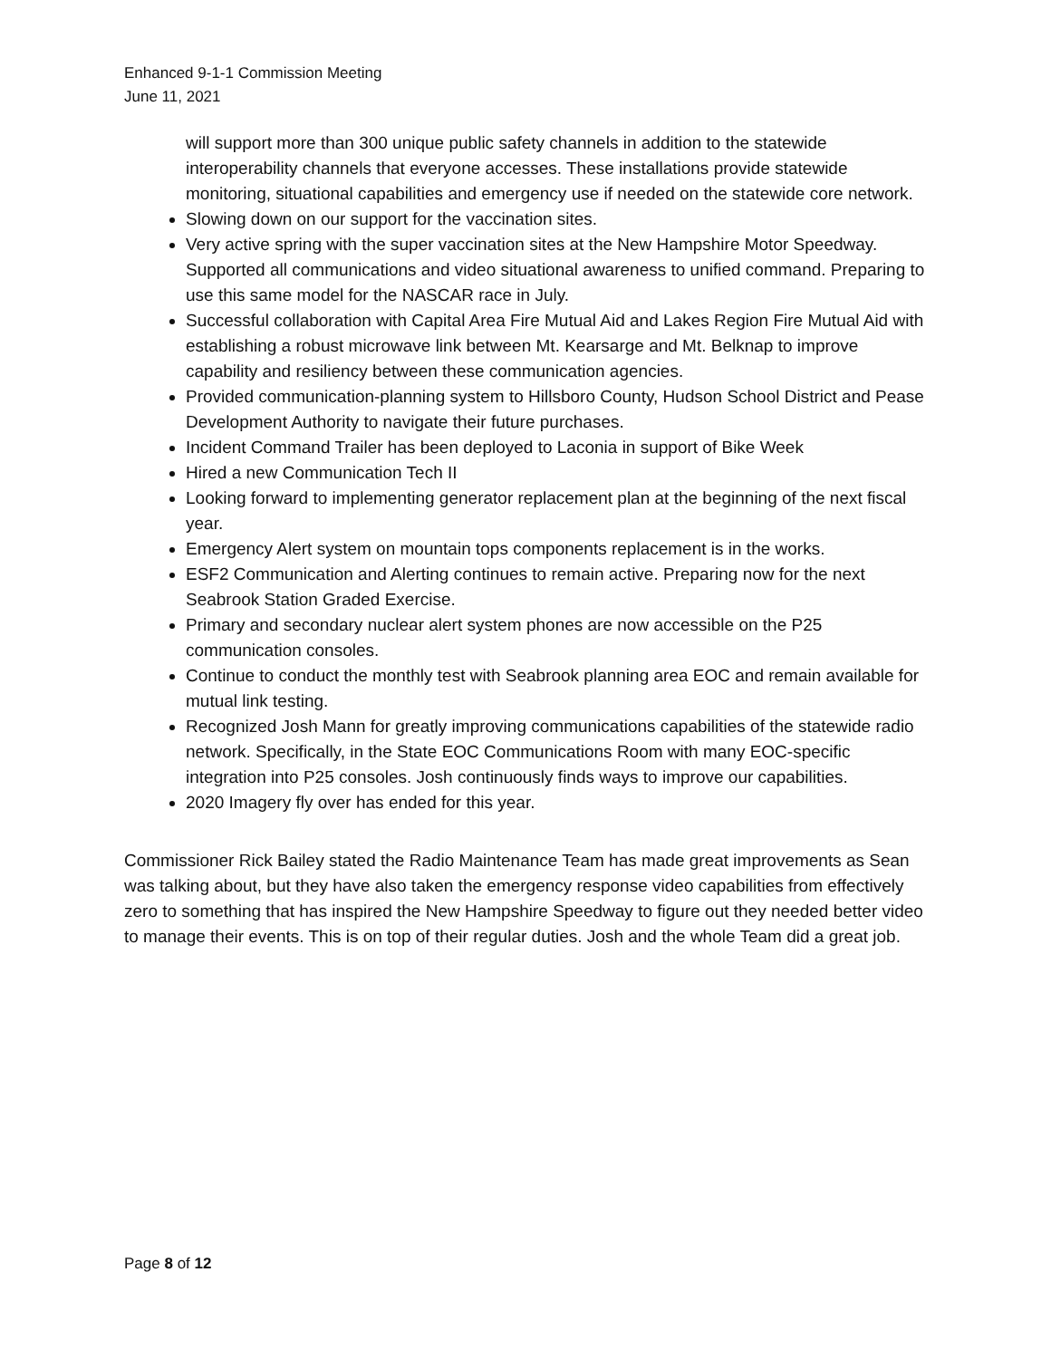Enhanced 9-1-1 Commission Meeting
June 11, 2021
will support more than 300 unique public safety channels in addition to the statewide interoperability channels that everyone accesses. These installations provide statewide monitoring, situational capabilities and emergency use if needed on the statewide core network.
Slowing down on our support for the vaccination sites.
Very active spring with the super vaccination sites at the New Hampshire Motor Speedway. Supported all communications and video situational awareness to unified command. Preparing to use this same model for the NASCAR race in July.
Successful collaboration with Capital Area Fire Mutual Aid and Lakes Region Fire Mutual Aid with establishing a robust microwave link between Mt. Kearsarge and Mt. Belknap to improve capability and resiliency between these communication agencies.
Provided communication-planning system to Hillsboro County, Hudson School District and Pease Development Authority to navigate their future purchases.
Incident Command Trailer has been deployed to Laconia in support of Bike Week
Hired a new Communication Tech II
Looking forward to implementing generator replacement plan at the beginning of the next fiscal year.
Emergency Alert system on mountain tops components replacement is in the works.
ESF2 Communication and Alerting continues to remain active. Preparing now for the next Seabrook Station Graded Exercise.
Primary and secondary nuclear alert system phones are now accessible on the P25 communication consoles.
Continue to conduct the monthly test with Seabrook planning area EOC and remain available for mutual link testing.
Recognized Josh Mann for greatly improving communications capabilities of the statewide radio network. Specifically, in the State EOC Communications Room with many EOC-specific integration into P25 consoles. Josh continuously finds ways to improve our capabilities.
2020 Imagery fly over has ended for this year.
Commissioner Rick Bailey stated the Radio Maintenance Team has made great improvements as Sean was talking about, but they have also taken the emergency response video capabilities from effectively zero to something that has inspired the New Hampshire Speedway to figure out they needed better video to manage their events. This is on top of their regular duties. Josh and the whole Team did a great job.
Page 8 of 12